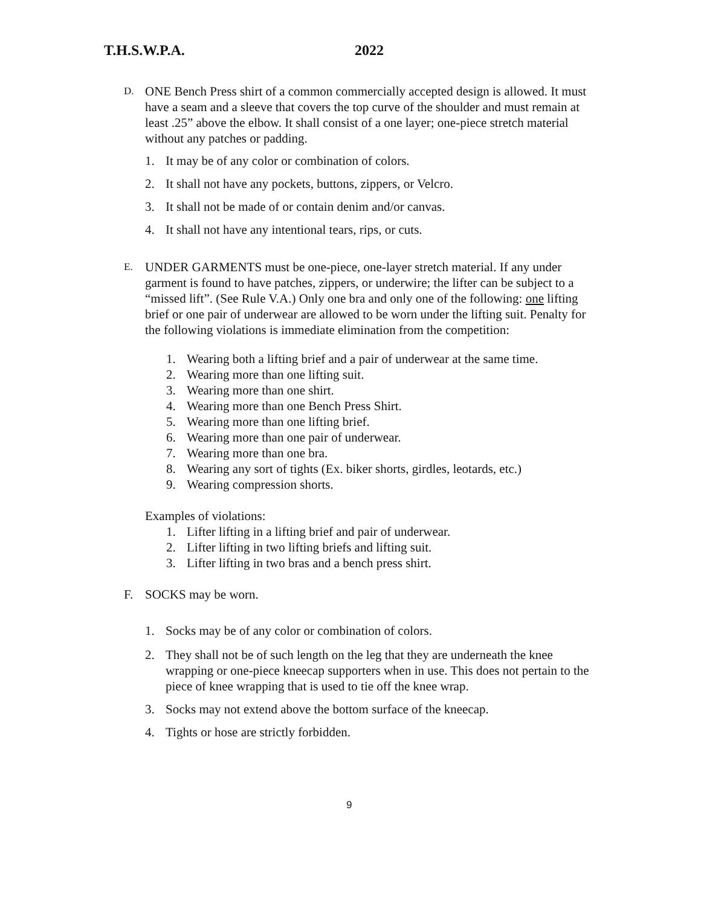T.H.S.W.P.A. 2022
D.
ONE Bench Press shirt of a common commercially accepted design is allowed. It must have a seam and a sleeve that covers the top curve of the shoulder and must remain at least .25” above the elbow. It shall consist of a one layer; one-piece stretch material without any patches or padding.
1. It may be of any color or combination of colors.
2. It shall not have any pockets, buttons, zippers, or Velcro.
3. It shall not be made of or contain denim and/or canvas.
4. It shall not have any intentional tears, rips, or cuts.
E.
UNDER GARMENTS must be one-piece, one-layer stretch material. If any under garment is found to have patches, zippers, or underwire; the lifter can be subject to a “missed lift”. (See Rule V.A.) Only one bra and only one of the following: one lifting brief or one pair of underwear are allowed to be worn under the lifting suit. Penalty for the following violations is immediate elimination from the competition:
1. Wearing both a lifting brief and a pair of underwear at the same time.
2. Wearing more than one lifting suit.
3. Wearing more than one shirt.
4. Wearing more than one Bench Press Shirt.
5. Wearing more than one lifting brief.
6. Wearing more than one pair of underwear.
7. Wearing more than one bra.
8. Wearing any sort of tights (Ex. biker shorts, girdles, leotards, etc.)
9. Wearing compression shorts.
Examples of violations:
1. Lifter lifting in a lifting brief and pair of underwear.
2. Lifter lifting in two lifting briefs and lifting suit.
3. Lifter lifting in two bras and a bench press shirt.
F. SOCKS may be worn.
1. Socks may be of any color or combination of colors.
2. They shall not be of such length on the leg that they are underneath the knee wrapping or one-piece kneecap supporters when in use. This does not pertain to the piece of knee wrapping that is used to tie off the knee wrap.
3. Socks may not extend above the bottom surface of the kneecap.
4. Tights or hose are strictly forbidden.
9